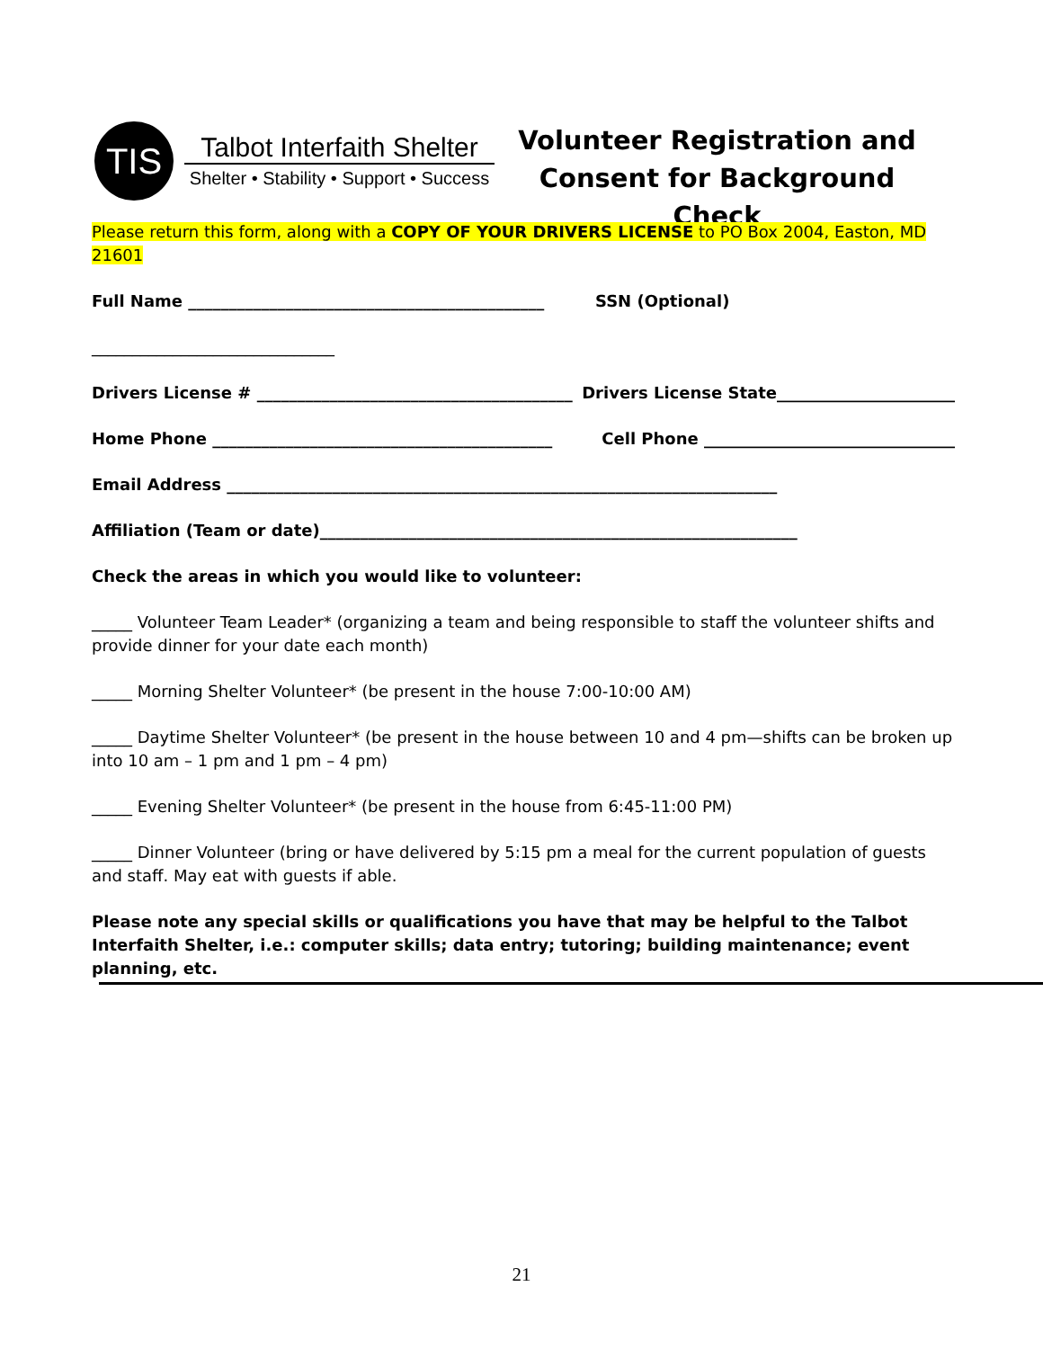TIS
Talbot Interfaith Shelter
Shelter • Stability • Support • Success
Volunteer Registration and
Consent for Background Check
Please return this form, along with a COPY OF YOUR DRIVERS LICENSE to PO Box 2004, Easton, MD 21601
Full Name ____________________________________________ SSN (Optional)
______________________________
Drivers License # _______________________________________ Drivers License State______________________
Home Phone __________________________________________ Cell Phone _______________________________
Email Address ____________________________________________________________________
Affiliation (Team or date)___________________________________________________________
Check the areas in which you would like to volunteer:
_____ Volunteer Team Leader* (organizing a team and being responsible to staff the volunteer shifts and provide dinner for your date each month)
_____ Morning Shelter Volunteer* (be present in the house 7:00-10:00 AM)
_____ Daytime Shelter Volunteer* (be present in the house between 10 and 4 pm—shifts can be broken up into 10 am – 1 pm and 1 pm – 4 pm)
_____ Evening Shelter Volunteer* (be present in the house from 6:45-11:00 PM)
_____ Dinner Volunteer (bring or have delivered by 5:15 pm a meal for the current population of guests and staff. May eat with guests if able.
Please note any special skills or qualifications you have that may be helpful to the Talbot Interfaith Shelter, i.e.: computer skills; data entry; tutoring; building maintenance; event planning, etc.
21